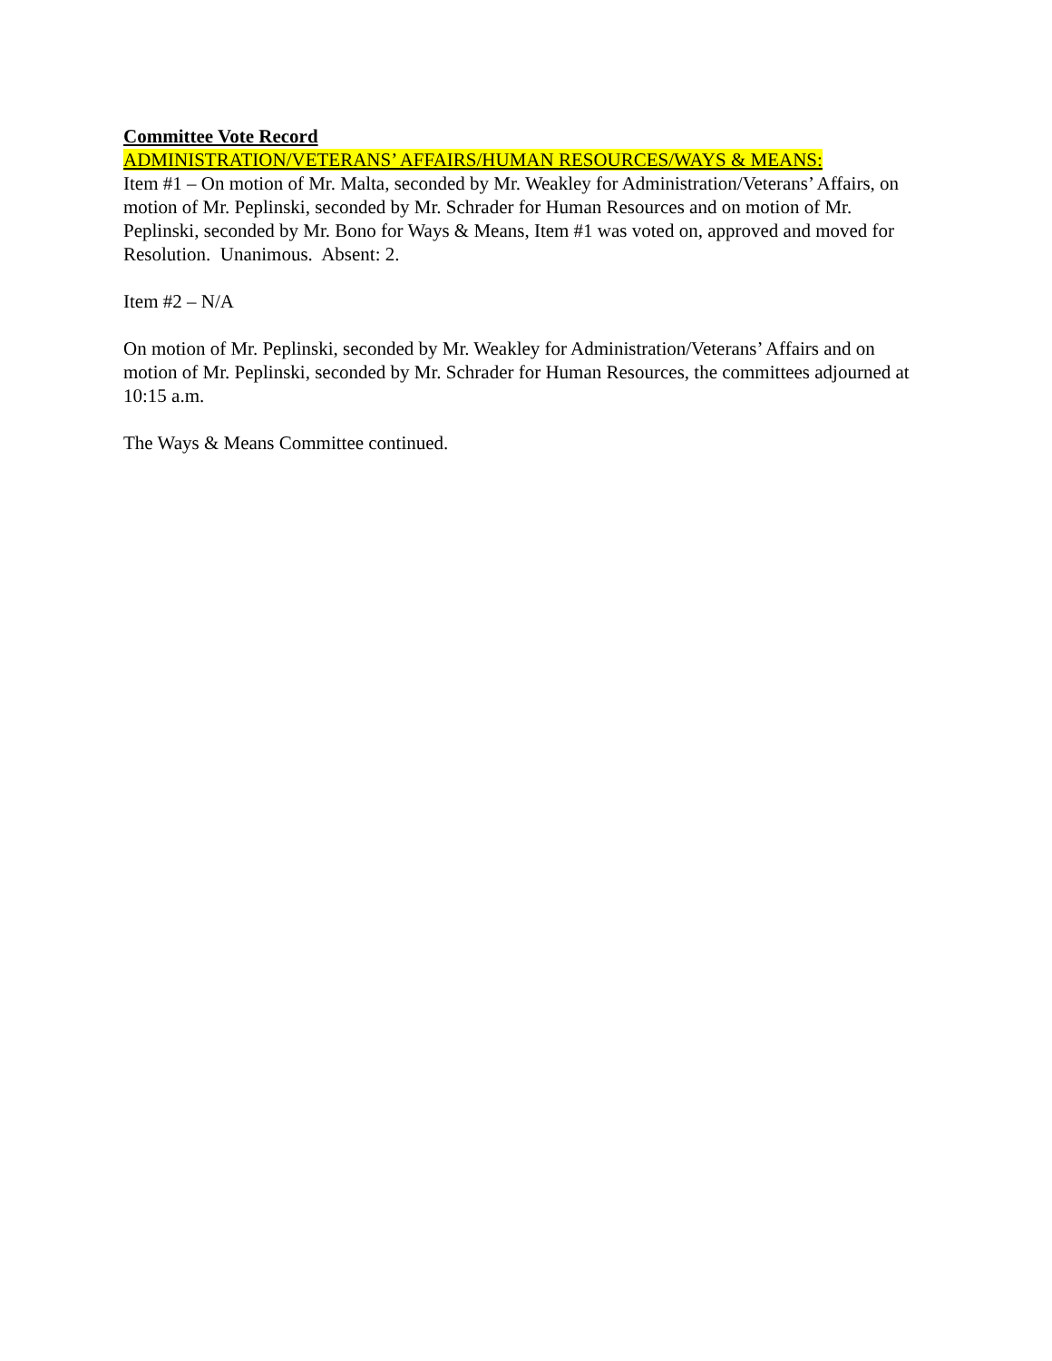Committee Vote Record
ADMINISTRATION/VETERANS’ AFFAIRS/HUMAN RESOURCES/WAYS & MEANS:
Item #1 – On motion of Mr. Malta, seconded by Mr. Weakley for Administration/Veterans’ Affairs, on motion of Mr. Peplinski, seconded by Mr. Schrader for Human Resources and on motion of Mr. Peplinski, seconded by Mr. Bono for Ways & Means, Item #1 was voted on, approved and moved for Resolution. Unanimous. Absent: 2.
Item #2 – N/A
On motion of Mr. Peplinski, seconded by Mr. Weakley for Administration/Veterans’ Affairs and on motion of Mr. Peplinski, seconded by Mr. Schrader for Human Resources, the committees adjourned at 10:15 a.m.
The Ways & Means Committee continued.